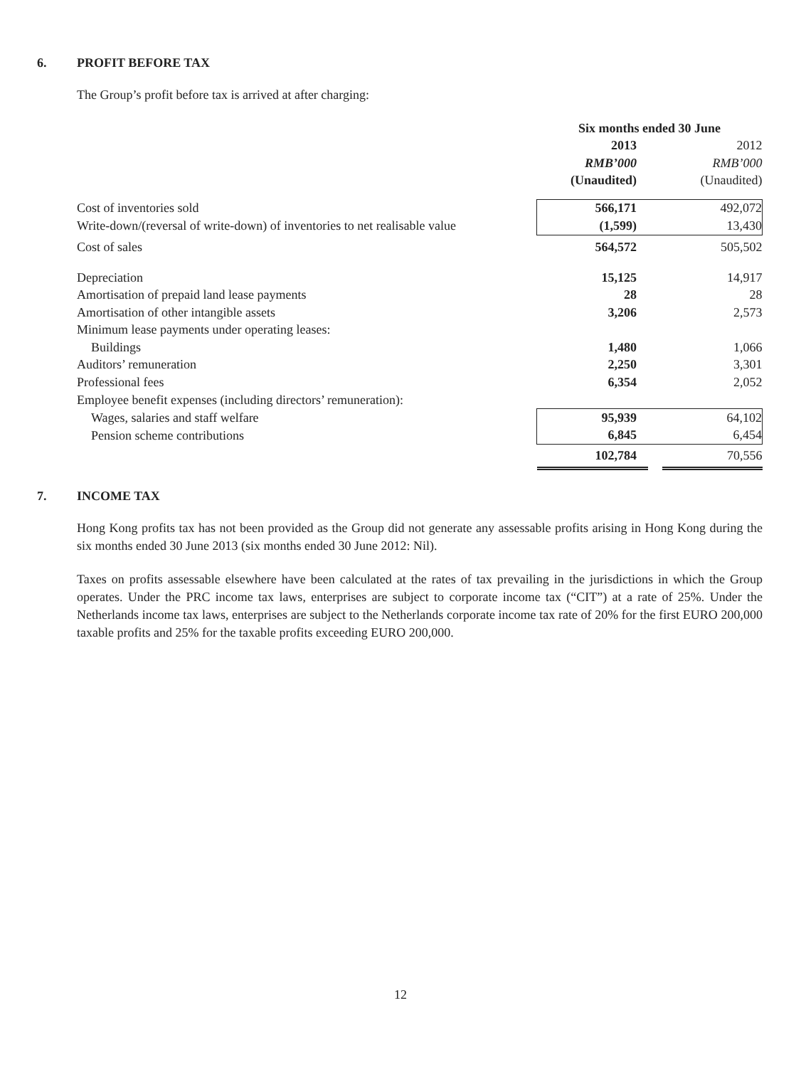6. PROFIT BEFORE TAX
The Group’s profit before tax is arrived at after charging:
| | Six months ended 30 June | | |
| --- | --- | --- | --- |
| | 2013 | | 2012 |
| | RMB’000 | | RMB’000 |
| | (Unaudited) | | (Unaudited) |
| Cost of inventories sold | 566,171 | | 492,072 |
| Write-down/(reversal of write-down) of inventories to net realisable value | (1,599) | | 13,430 |
| Cost of sales | 564,572 | | 505,502 |
| Depreciation | 15,125 | | 14,917 |
| Amortisation of prepaid land lease payments | 28 | | 28 |
| Amortisation of other intangible assets | 3,206 | | 2,573 |
| Minimum lease payments under operating leases: | | | |
| Buildings | 1,480 | | 1,066 |
| Auditors’ remuneration | 2,250 | | 3,301 |
| Professional fees | 6,354 | | 2,052 |
| Employee benefit expenses (including directors’ remuneration): | | | |
| Wages, salaries and staff welfare | 95,939 | | 64,102 |
| Pension scheme contributions | 6,845 | | 6,454 |
| | 102,784 | | 70,556 |
7. INCOME TAX
Hong Kong profits tax has not been provided as the Group did not generate any assessable profits arising in Hong Kong during the six months ended 30 June 2013 (six months ended 30 June 2012: Nil).
Taxes on profits assessable elsewhere have been calculated at the rates of tax prevailing in the jurisdictions in which the Group operates. Under the PRC income tax laws, enterprises are subject to corporate income tax (“CIT”) at a rate of 25%. Under the Netherlands income tax laws, enterprises are subject to the Netherlands corporate income tax rate of 20% for the first EURO 200,000 taxable profits and 25% for the taxable profits exceeding EURO 200,000.
12